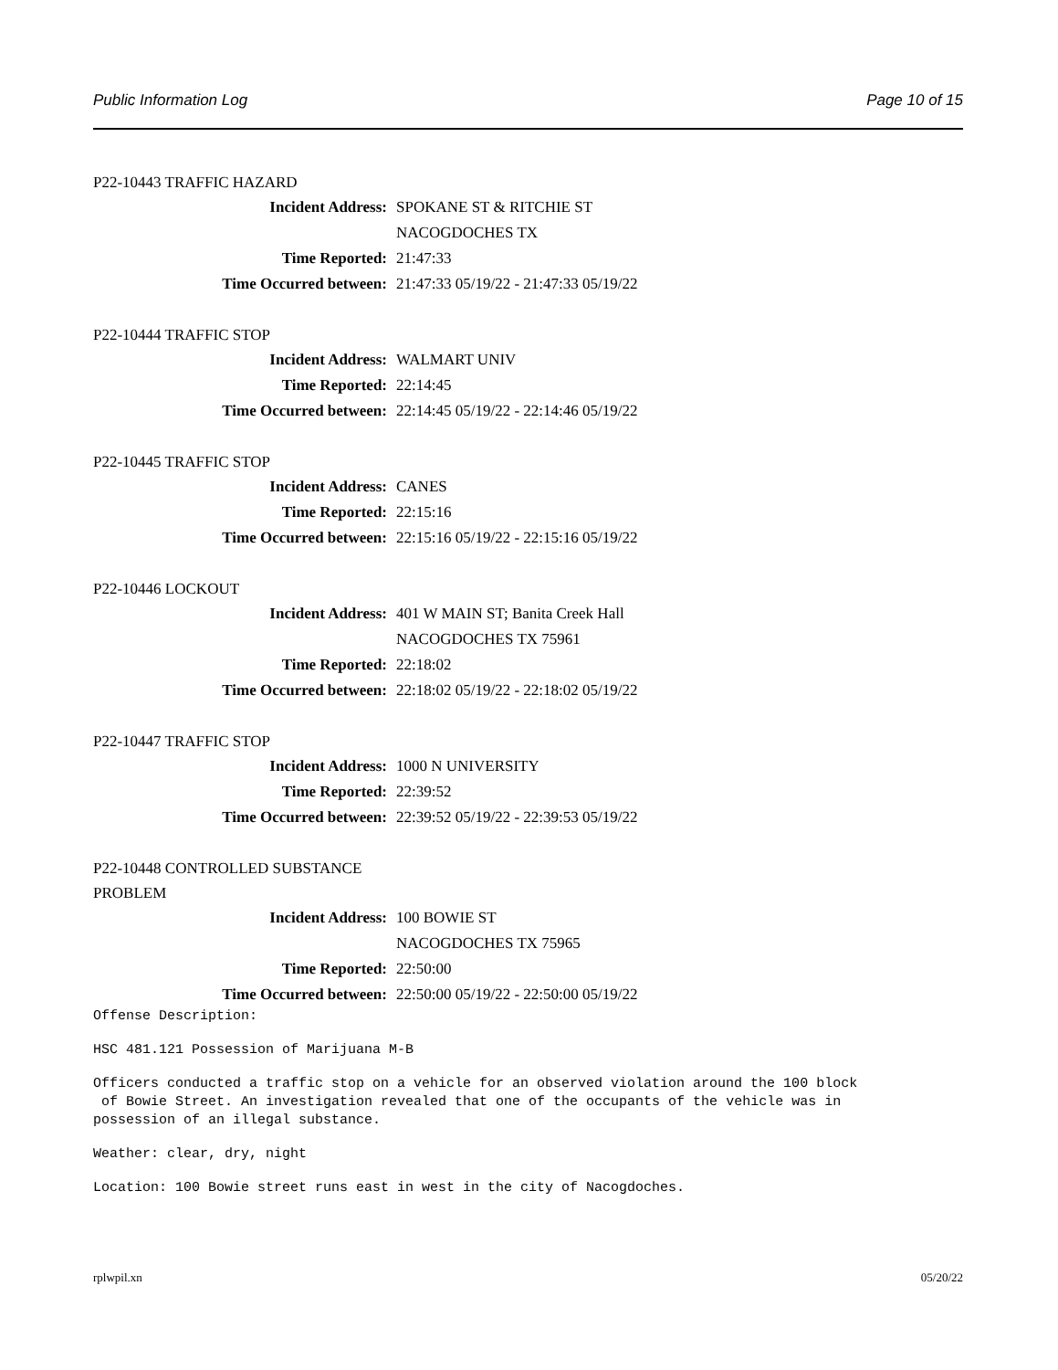Public Information Log Page 10 of 15
P22-10443 TRAFFIC HAZARD
Incident Address: SPOKANE ST & RITCHIE ST
NACOGDOCHES TX
Time Reported: 21:47:33
Time Occurred between: 21:47:33 05/19/22 - 21:47:33 05/19/22
P22-10444 TRAFFIC STOP
Incident Address: WALMART UNIV
Time Reported: 22:14:45
Time Occurred between: 22:14:45 05/19/22 - 22:14:46 05/19/22
P22-10445 TRAFFIC STOP
Incident Address: CANES
Time Reported: 22:15:16
Time Occurred between: 22:15:16 05/19/22 - 22:15:16 05/19/22
P22-10446 LOCKOUT
Incident Address: 401 W MAIN ST; Banita Creek Hall
NACOGDOCHES TX 75961
Time Reported: 22:18:02
Time Occurred between: 22:18:02 05/19/22 - 22:18:02 05/19/22
P22-10447 TRAFFIC STOP
Incident Address: 1000 N UNIVERSITY
Time Reported: 22:39:52
Time Occurred between: 22:39:52 05/19/22 - 22:39:53 05/19/22
P22-10448 CONTROLLED SUBSTANCE PROBLEM
Incident Address: 100 BOWIE ST
NACOGDOCHES TX 75965
Time Reported: 22:50:00
Time Occurred between: 22:50:00 05/19/22 - 22:50:00 05/19/22
Offense Description:
HSC 481.121 Possession of Marijuana M-B
Officers conducted a traffic stop on a vehicle for an observed violation around the 100 block of Bowie Street. An investigation revealed that one of the occupants of the vehicle was in possession of an illegal substance.
Weather: clear, dry, night
Location: 100 Bowie street runs east in west in the city of Nacogdoches.
rplwpil.xn 05/20/22